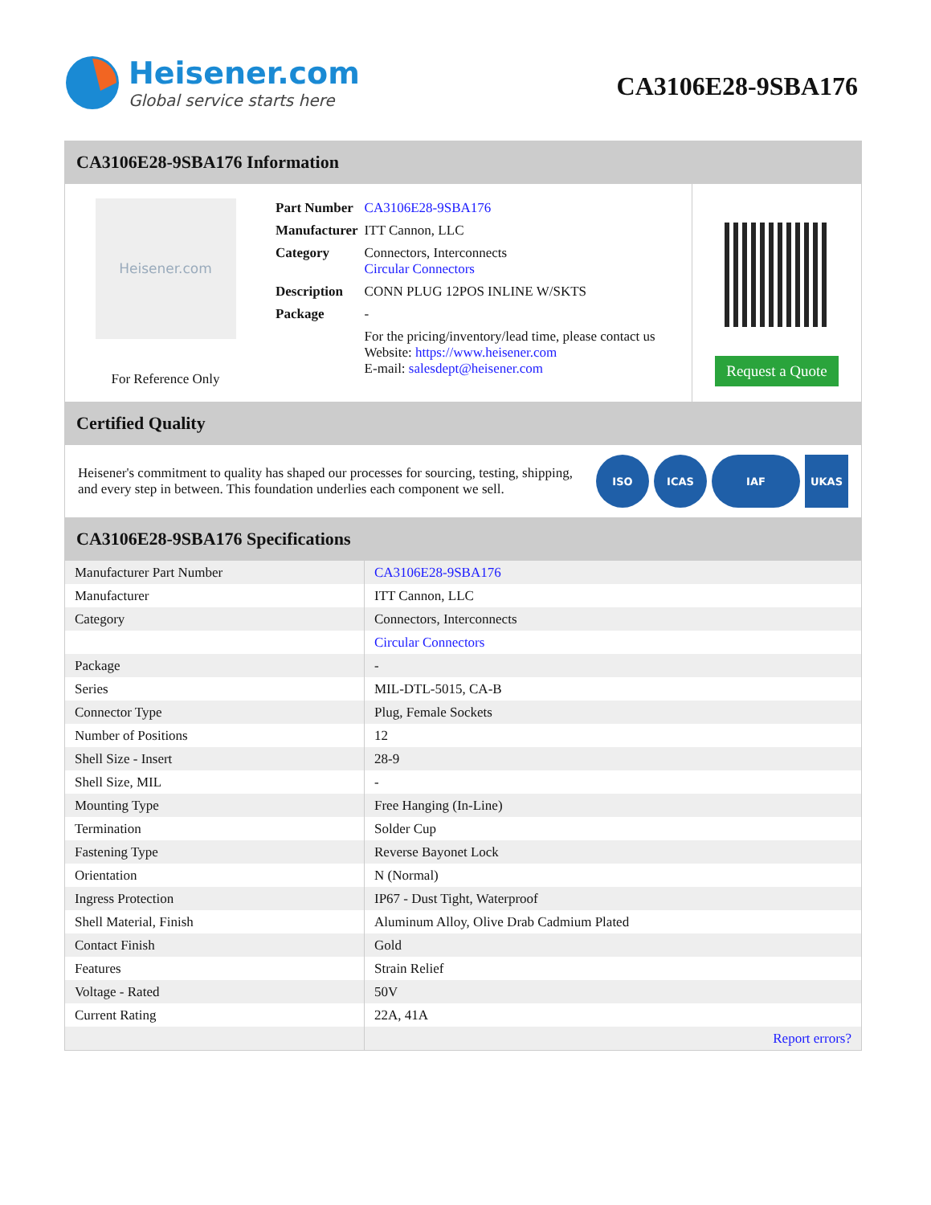Heisener.com
Global service starts here
CA3106E28-9SBA176
CA3106E28-9SBA176 Information
Heisener.com
For Reference Only
| Part Number | CA3106E28-9SBA176 |
| Manufacturer | ITT Cannon, LLC |
| Category | Connectors, Interconnects Circular Connectors |
| Description | CONN PLUG 12POS INLINE W/SKTS |
| Package | - |
| | For the pricing/inventory/lead time, please contact us Website: https://www.heisener.com E-mail: salesdept@heisener.com |
Request a Quote
Certified Quality
Heisener's commitment to quality has shaped our processes for sourcing, testing, shipping, and every step in between. This foundation underlies each component we sell.
ISO ICAS IAF UKAS
CA3106E28-9SBA176 Specifications
| Manufacturer Part Number | CA3106E28-9SBA176 |
| Manufacturer | ITT Cannon, LLC |
| Category | Connectors, Interconnects |
| | Circular Connectors |
| Package | - |
| Series | MIL-DTL-5015, CA-B |
| Connector Type | Plug, Female Sockets |
| Number of Positions | 12 |
| Shell Size - Insert | 28-9 |
| Shell Size, MIL | - |
| Mounting Type | Free Hanging (In-Line) |
| Termination | Solder Cup |
| Fastening Type | Reverse Bayonet Lock |
| Orientation | N (Normal) |
| Ingress Protection | IP67 - Dust Tight, Waterproof |
| Shell Material, Finish | Aluminum Alloy, Olive Drab Cadmium Plated |
| Contact Finish | Gold |
| Features | Strain Relief |
| Voltage - Rated | 50V |
| Current Rating | 22A, 41A |
| | Report errors? |